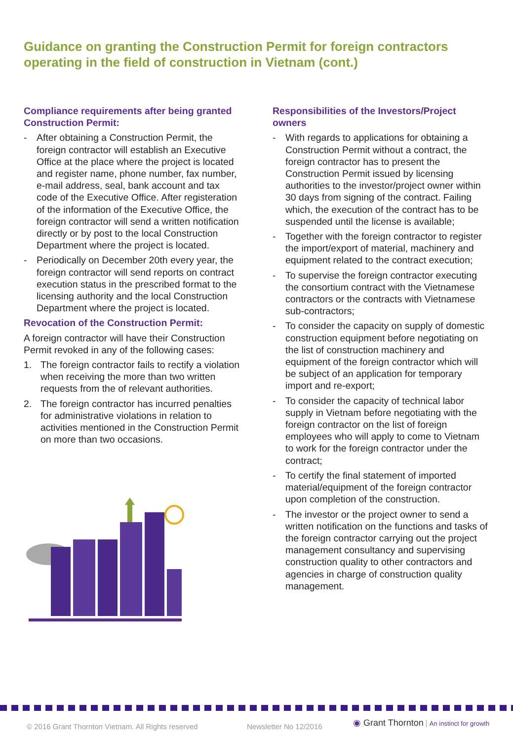Guidance on granting the Construction Permit for foreign contractors operating in the field of construction in Vietnam (cont.)
Compliance requirements after being granted Construction Permit:
- After obtaining a Construction Permit, the foreign contractor will establish an Executive Office at the place where the project is located and register name, phone number, fax number, e-mail address, seal, bank account and tax code of the Executive Office. After registeration of the information of the Executive Office, the foreign contractor will send a written notification directly or by post to the local Construction Department where the project is located.
- Periodically on December 20th every year, the foreign contractor will send reports on contract execution status in the prescribed format to the licensing authority and the local Construction Department where the project is located.
Revocation of the Construction Permit:
A foreign contractor will have their Construction Permit revoked in any of the following cases:
1. The foreign contractor fails to rectify a violation when receiving the more than two written requests from the of relevant authorities.
2. The foreign contractor has incurred penalties for administrative violations in relation to activities mentioned in the Construction Permit on more than two occasions.
Responsibilities of the Investors/Project owners
- With regards to applications for obtaining a Construction Permit without a contract, the foreign contractor has to present the Construction Permit issued by licensing authorities to the investor/project owner within 30 days from signing of the contract. Failing which, the execution of the contract has to be suspended until the license is available;
- Together with the foreign contractor to register the import/export of material, machinery and equipment related to the contract execution;
- To supervise the foreign contractor executing the consortium contract with the Vietnamese contractors or the contracts with Vietnamese sub-contractors;
- To consider the capacity on supply of domestic construction equipment before negotiating on the list of construction machinery and equipment of the foreign contractor which will be subject of an application for temporary import and re-export;
- To consider the capacity of technical labor supply in Vietnam before negotiating with the foreign contractor on the list of foreign employees who will apply to come to Vietnam to work for the foreign contractor under the contract;
- To certify the final statement of imported material/equipment of the foreign contractor upon completion of the construction.
- The investor or the project owner to send a written notification on the functions and tasks of the foreign contractor carrying out the project management consultancy and supervising construction quality to other contractors and agencies in charge of construction quality management.
© 2016 Grant Thornton Vietnam. All Rights reserved
Newsletter No 12/2016
◉ Grant Thornton An instinct for growth